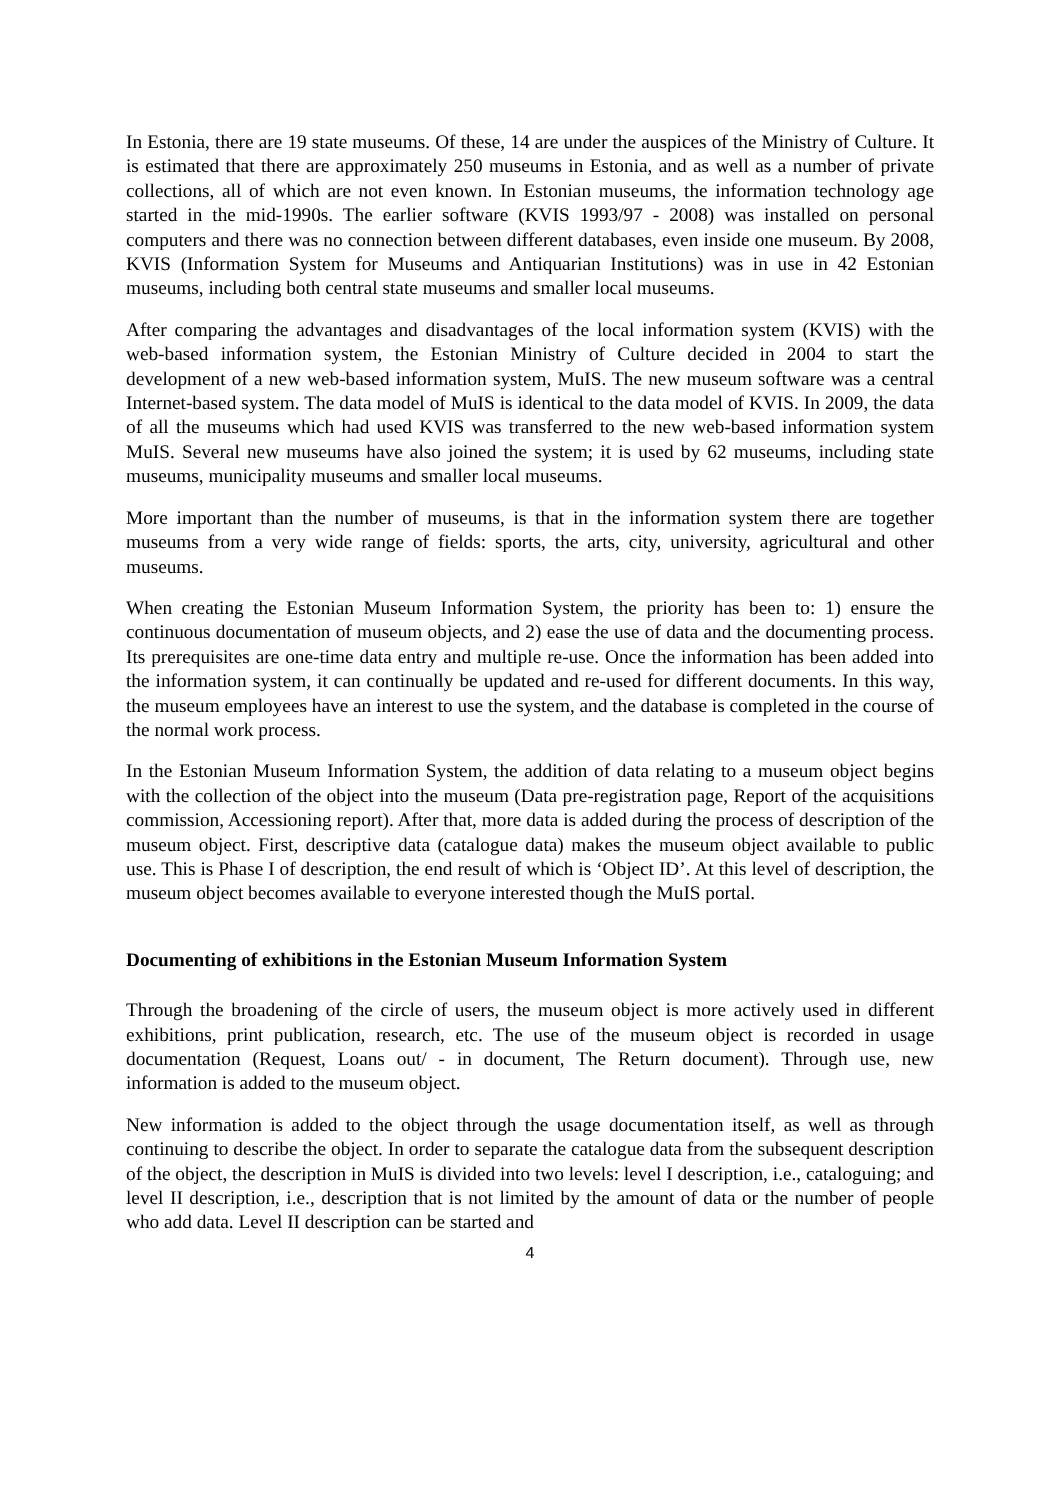In Estonia, there are 19 state museums. Of these, 14 are under the auspices of the Ministry of Culture. It is estimated that there are approximately 250 museums in Estonia, and as well as a number of private collections, all of which are not even known. In Estonian museums, the information technology age started in the mid-1990s. The earlier software (KVIS 1993/97 - 2008) was installed on personal computers and there was no connection between different databases, even inside one museum. By 2008, KVIS (Information System for Museums and Antiquarian Institutions) was in use in 42 Estonian museums, including both central state museums and smaller local museums.
After comparing the advantages and disadvantages of the local information system (KVIS) with the web-based information system, the Estonian Ministry of Culture decided in 2004 to start the development of a new web-based information system, MuIS. The new museum software was a central Internet-based system. The data model of MuIS is identical to the data model of KVIS. In 2009, the data of all the museums which had used KVIS was transferred to the new web-based information system MuIS. Several new museums have also joined the system; it is used by 62 museums, including state museums, municipality museums and smaller local museums.
More important than the number of museums, is that in the information system there are together museums from a very wide range of fields: sports, the arts, city, university, agricultural and other museums.
When creating the Estonian Museum Information System, the priority has been to: 1) ensure the continuous documentation of museum objects, and 2) ease the use of data and the documenting process. Its prerequisites are one-time data entry and multiple re-use. Once the information has been added into the information system, it can continually be updated and re-used for different documents. In this way, the museum employees have an interest to use the system, and the database is completed in the course of the normal work process.
In the Estonian Museum Information System, the addition of data relating to a museum object begins with the collection of the object into the museum (Data pre-registration page, Report of the acquisitions commission, Accessioning report). After that, more data is added during the process of description of the museum object. First, descriptive data (catalogue data) makes the museum object available to public use. This is Phase I of description, the end result of which is ‘Object ID’. At this level of description, the museum object becomes available to everyone interested though the MuIS portal.
Documenting of exhibitions in the Estonian Museum Information System
Through the broadening of the circle of users, the museum object is more actively used in different exhibitions, print publication, research, etc. The use of the museum object is recorded in usage documentation (Request, Loans out/ - in document, The Return document). Through use, new information is added to the museum object.
New information is added to the object through the usage documentation itself, as well as through continuing to describe the object. In order to separate the catalogue data from the subsequent description of the object, the description in MuIS is divided into two levels: level I description, i.e., cataloguing; and level II description, i.e., description that is not limited by the amount of data or the number of people who add data. Level II description can be started and
4